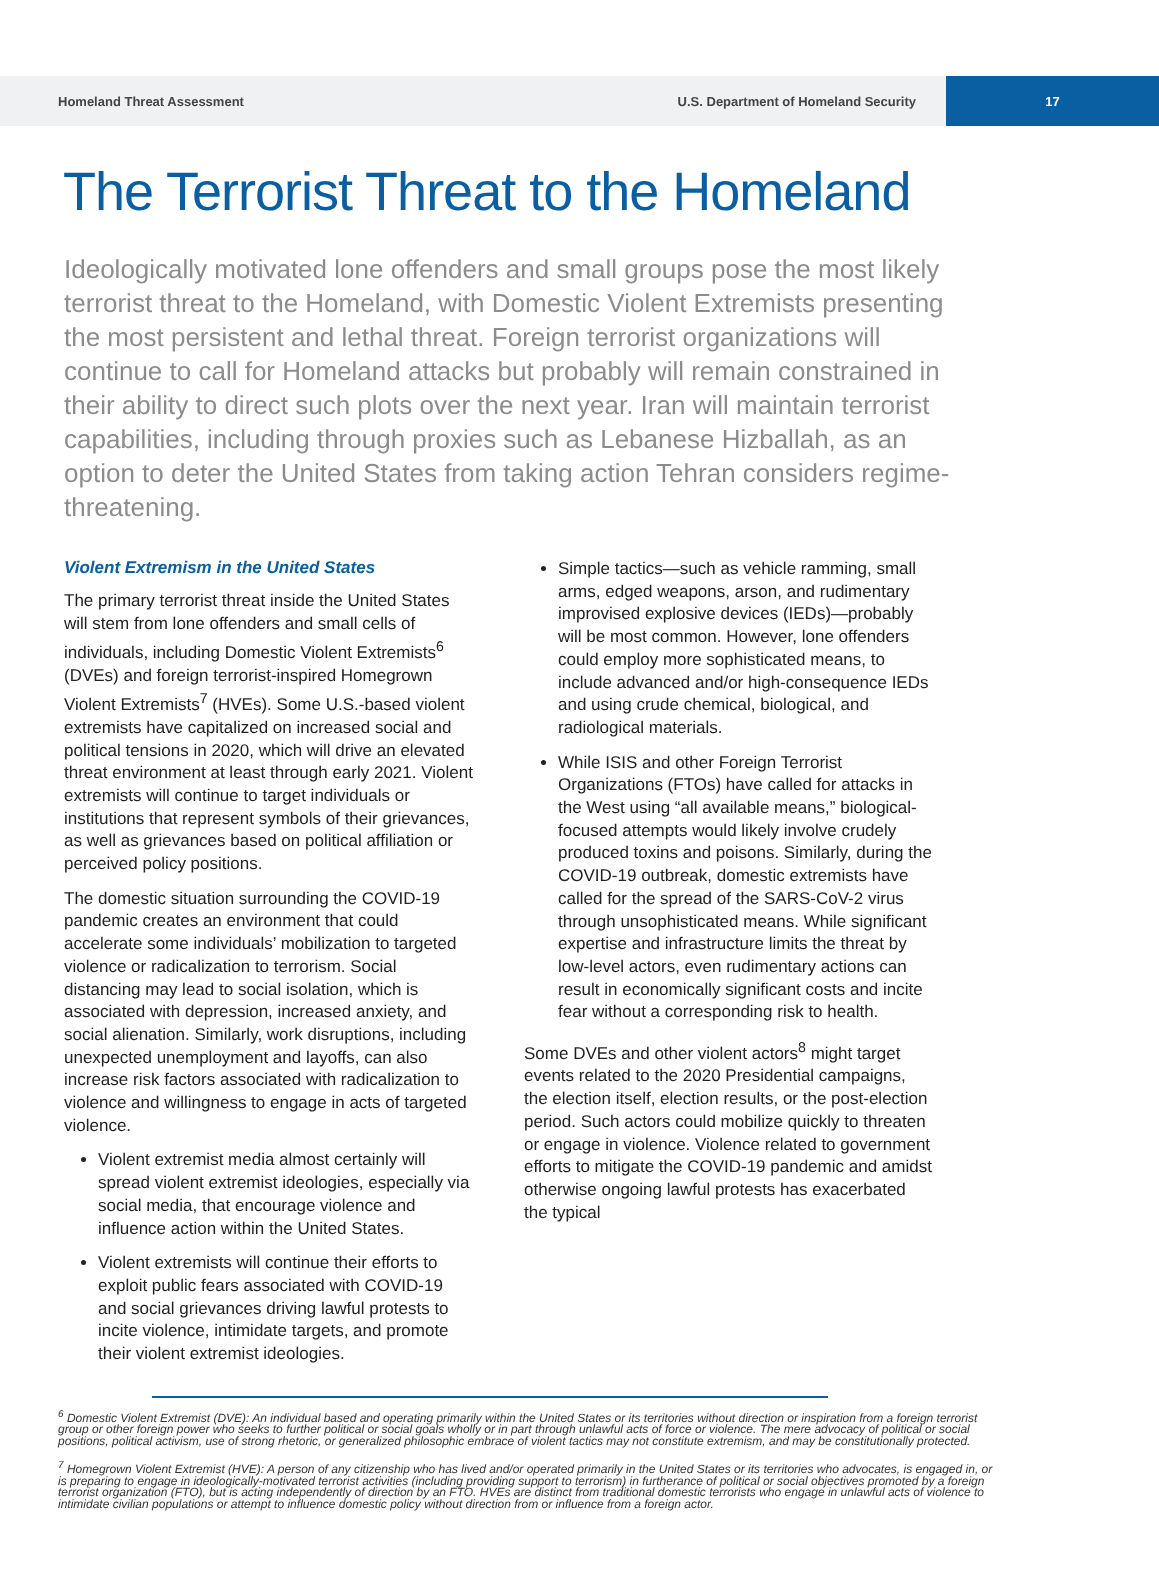Homeland Threat Assessment U.S. Department of Homeland Security
17
The Terrorist Threat to the Homeland
Ideologically motivated lone offenders and small groups pose the most likely terrorist threat to the Homeland, with Domestic Violent Extremists presenting the most persistent and lethal threat. Foreign terrorist organizations will continue to call for Homeland attacks but probably will remain constrained in their ability to direct such plots over the next year. Iran will maintain terrorist capabilities, including through proxies such as Lebanese Hizballah, as an option to deter the United States from taking action Tehran considers regime-threatening.
Violent Extremism in the United States
The primary terrorist threat inside the United States will stem from lone offenders and small cells of individuals, including Domestic Violent Extremists<sup>6</sup> (DVEs) and foreign terrorist-inspired Homegrown Violent Extremists<sup>7</sup> (HVEs). Some U.S.-based violent extremists have capitalized on increased social and political tensions in 2020, which will drive an elevated threat environment at least through early 2021. Violent extremists will continue to target individuals or institutions that represent symbols of their grievances, as well as grievances based on political affiliation or perceived policy positions.
The domestic situation surrounding the COVID-19 pandemic creates an environment that could accelerate some individuals’ mobilization to targeted violence or radicalization to terrorism. Social distancing may lead to social isolation, which is associated with depression, increased anxiety, and social alienation. Similarly, work disruptions, including unexpected unemployment and layoffs, can also increase risk factors associated with radicalization to violence and willingness to engage in acts of targeted violence.
Violent extremist media almost certainly will spread violent extremist ideologies, especially via social media, that encourage violence and influence action within the United States.
Violent extremists will continue their efforts to exploit public fears associated with COVID-19 and social grievances driving lawful protests to incite violence, intimidate targets, and promote their violent extremist ideologies.
Simple tactics—such as vehicle ramming, small arms, edged weapons, arson, and rudimentary improvised explosive devices (IEDs)—probably will be most common. However, lone offenders could employ more sophisticated means, to include advanced and/or high-consequence IEDs and using crude chemical, biological, and radiological materials.
While ISIS and other Foreign Terrorist Organizations (FTOs) have called for attacks in the West using “all available means,” biological-focused attempts would likely involve crudely produced toxins and poisons. Similarly, during the COVID-19 outbreak, domestic extremists have called for the spread of the SARS-CoV-2 virus through unsophisticated means. While significant expertise and infrastructure limits the threat by low-level actors, even rudimentary actions can result in economically significant costs and incite fear without a corresponding risk to health.
Some DVEs and other violent actors<sup>8</sup> might target events related to the 2020 Presidential campaigns, the election itself, election results, or the post-election period. Such actors could mobilize quickly to threaten or engage in violence. Violence related to government efforts to mitigate the COVID-19 pandemic and amidst otherwise ongoing lawful protests has exacerbated the typical
<sup>6</sup> Domestic Violent Extremist (DVE): An individual based and operating primarily within the United States or its territories without direction or inspiration from a foreign terrorist group or other foreign power who seeks to further political or social goals wholly or in part through unlawful acts of force or violence. The mere advocacy of political or social positions, political activism, use of strong rhetoric, or generalized philosophic embrace of violent tactics may not constitute extremism, and may be constitutionally protected.
<sup>7</sup> Homegrown Violent Extremist (HVE): A person of any citizenship who has lived and/or operated primarily in the United States or its territories who advocates, is engaged in, or is preparing to engage in ideologically-motivated terrorist activities (including providing support to terrorism) in furtherance of political or social objectives promoted by a foreign terrorist organization (FTO), but is acting independently of direction by an FTO. HVEs are distinct from traditional domestic terrorists who engage in unlawful acts of violence to intimidate civilian populations or attempt to influence domestic policy without direction from or influence from a foreign actor.